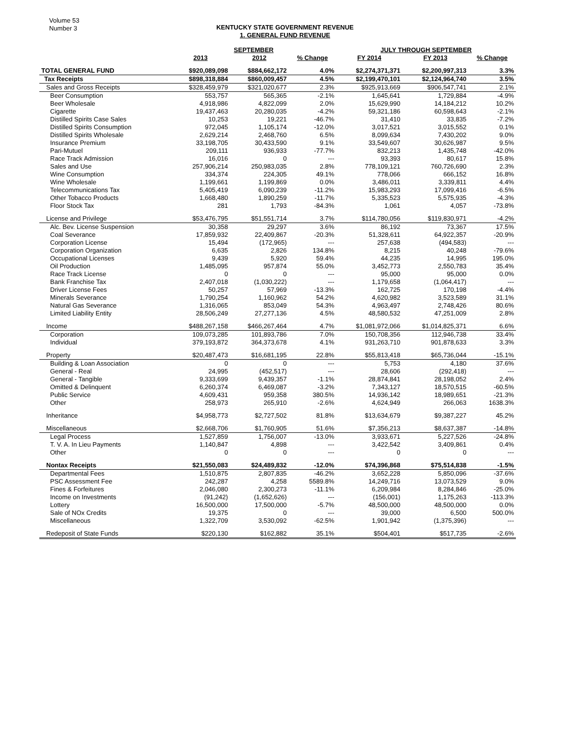Volume 53
Number 3
KENTUCKY STATE GOVERNMENT REVENUE
1. GENERAL FUND REVENUE
| | SEPTEMBER | | | JULY THROUGH SEPTEMBER | | |
| --- | --- | --- | --- | --- | --- | --- |
| | 2013 | 2012 | % Change | FY 2014 | FY 2013 | % Change |
| TOTAL GENERAL FUND | $920,089,098 | $884,662,172 | 4.0% | $2,274,371,371 | $2,200,997,313 | 3.3% |
| Tax Receipts | $898,318,884 | $860,009,457 | 4.5% | $2,199,470,101 | $2,124,964,740 | 3.5% |
| Sales and Gross Receipts | $328,459,979 | $321,020,677 | 2.3% | $925,913,669 | $906,547,741 | 2.1% |
| Beer Consumption | 553,757 | 565,365 | -2.1% | 1,645,641 | 1,729,884 | -4.9% |
| Beer Wholesale | 4,918,986 | 4,822,099 | 2.0% | 15,629,990 | 14,184,212 | 10.2% |
| Cigarette | 19,437,463 | 20,280,035 | -4.2% | 59,321,186 | 60,598,643 | -2.1% |
| Distilled Spirits Case Sales | 10,253 | 19,221 | -46.7% | 31,410 | 33,835 | -7.2% |
| Distilled Spirits Consumption | 972,045 | 1,105,174 | -12.0% | 3,017,521 | 3,015,552 | 0.1% |
| Distilled Spirits Wholesale | 2,629,214 | 2,468,760 | 6.5% | 8,099,634 | 7,430,202 | 9.0% |
| Insurance Premium | 33,198,705 | 30,433,590 | 9.1% | 33,549,607 | 30,626,987 | 9.5% |
| Pari-Mutuel | 209,111 | 936,933 | -77.7% | 832,213 | 1,435,748 | -42.0% |
| Race Track Admission | 16,016 | 0 | --- | 93,393 | 80,617 | 15.8% |
| Sales and Use | 257,906,214 | 250,983,035 | 2.8% | 778,109,121 | 760,726,690 | 2.3% |
| Wine Consumption | 334,374 | 224,305 | 49.1% | 778,066 | 666,152 | 16.8% |
| Wine Wholesale | 1,199,661 | 1,199,869 | 0.0% | 3,486,011 | 3,339,811 | 4.4% |
| Telecommunications Tax | 5,405,419 | 6,090,239 | -11.2% | 15,983,293 | 17,099,416 | -6.5% |
| Other Tobacco Products | 1,668,480 | 1,890,259 | -11.7% | 5,335,523 | 5,575,935 | -4.3% |
| Floor Stock Tax | 281 | 1,793 | -84.3% | 1,061 | 4,057 | -73.8% |
| License and Privilege | $53,476,795 | $51,551,714 | 3.7% | $114,780,056 | $119,830,971 | -4.2% |
| Alc. Bev. License Suspension | 30,358 | 29,297 | 3.6% | 86,192 | 73,367 | 17.5% |
| Coal Severance | 17,859,932 | 22,409,867 | -20.3% | 51,328,611 | 64,922,357 | -20.9% |
| Corporation License | 15,494 | (172,965) | --- | 257,638 | (494,583) | --- |
| Corporation Organization | 6,635 | 2,826 | 134.8% | 8,215 | 40,248 | -79.6% |
| Occupational Licenses | 9,439 | 5,920 | 59.4% | 44,235 | 14,995 | 195.0% |
| Oil Production | 1,485,095 | 957,874 | 55.0% | 3,452,773 | 2,550,783 | 35.4% |
| Race Track License | 0 | 0 | --- | 95,000 | 95,000 | 0.0% |
| Bank Franchise Tax | 2,407,018 | (1,030,222) | --- | 1,179,658 | (1,064,417) | --- |
| Driver License Fees | 50,257 | 57,969 | -13.3% | 162,725 | 170,198 | -4.4% |
| Minerals Severance | 1,790,254 | 1,160,962 | 54.2% | 4,620,982 | 3,523,589 | 31.1% |
| Natural Gas Severance | 1,316,065 | 853,049 | 54.3% | 4,963,497 | 2,748,426 | 80.6% |
| Limited Liability Entity | 28,506,249 | 27,277,136 | 4.5% | 48,580,532 | 47,251,009 | 2.8% |
| Income | $488,267,158 | $466,267,464 | 4.7% | $1,081,972,066 | $1,014,825,371 | 6.6% |
| Corporation | 109,073,285 | 101,893,786 | 7.0% | 150,708,356 | 112,946,738 | 33.4% |
| Individual | 379,193,872 | 364,373,678 | 4.1% | 931,263,710 | 901,878,633 | 3.3% |
| Property | $20,487,473 | $16,681,195 | 22.8% | $55,813,418 | $65,736,044 | -15.1% |
| Building & Loan Association | 0 | 0 | --- | 5,753 | 4,180 | 37.6% |
| General - Real | 24,995 | (452,517) | --- | 28,606 | (292,418) | --- |
| General - Tangible | 9,333,699 | 9,439,357 | -1.1% | 28,874,841 | 28,198,052 | 2.4% |
| Omitted & Delinquent | 6,260,374 | 6,469,087 | -3.2% | 7,343,127 | 18,570,515 | -60.5% |
| Public Service | 4,609,431 | 959,358 | 380.5% | 14,936,142 | 18,989,651 | -21.3% |
| Other | 258,973 | 265,910 | -2.6% | 4,624,949 | 266,063 | 1638.3% |
| Inheritance | $4,958,773 | $2,727,502 | 81.8% | $13,634,679 | $9,387,227 | 45.2% |
| Miscellaneous | $2,668,706 | $1,760,905 | 51.6% | $7,356,213 | $8,637,387 | -14.8% |
| Legal Process | 1,527,859 | 1,756,007 | -13.0% | 3,933,671 | 5,227,526 | -24.8% |
| T. V. A. In Lieu Payments | 1,140,847 | 4,898 | --- | 3,422,542 | 3,409,861 | 0.4% |
| Other | 0 | 0 | --- | 0 | 0 | --- |
| Nontax Receipts | $21,550,083 | $24,489,832 | -12.0% | $74,396,868 | $75,514,838 | -1.5% |
| Departmental Fees | 1,510,875 | 2,807,835 | -46.2% | 3,652,228 | 5,850,096 | -37.6% |
| PSC Assessment Fee | 242,287 | 4,258 | 5589.8% | 14,249,716 | 13,073,529 | 9.0% |
| Fines & Forfeitures | 2,046,080 | 2,300,273 | -11.1% | 6,209,984 | 8,284,846 | -25.0% |
| Income on Investments | (91,242) | (1,652,626) | --- | (156,001) | 1,175,263 | -113.3% |
| Lottery | 16,500,000 | 17,500,000 | -5.7% | 48,500,000 | 48,500,000 | 0.0% |
| Sale of NOx Credits | 19,375 | 0 | --- | 39,000 | 6,500 | 500.0% |
| Miscellaneous | 1,322,709 | 3,530,092 | -62.5% | 1,901,942 | (1,375,396) | --- |
| Redeposit of State Funds | $220,130 | $162,882 | 35.1% | $504,401 | $517,735 | -2.6% |